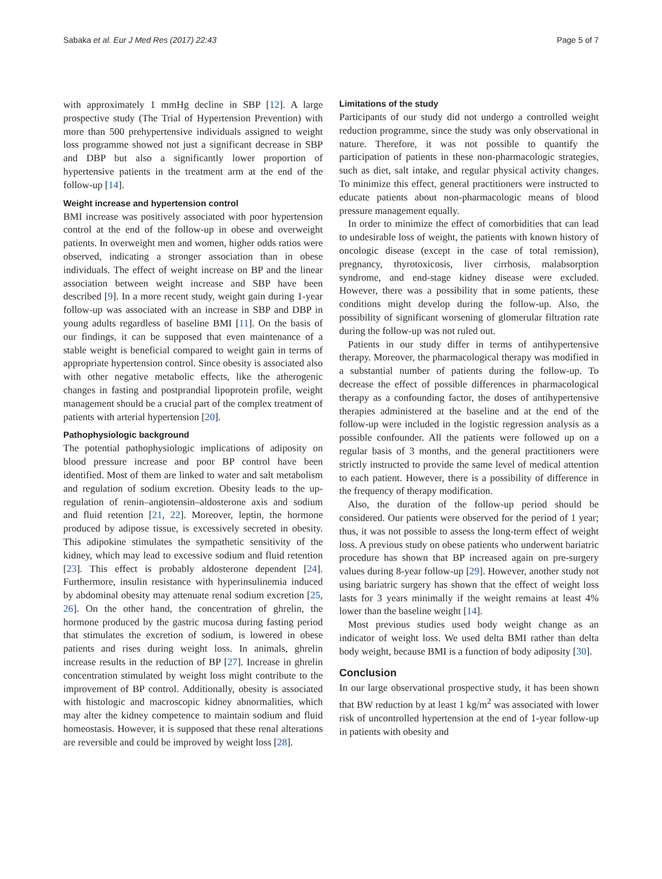Sabaka et al. Eur J Med Res (2017) 22:43 Page 5 of 7
with approximately 1 mmHg decline in SBP [12]. A large prospective study (The Trial of Hypertension Prevention) with more than 500 prehypertensive individuals assigned to weight loss programme showed not just a significant decrease in SBP and DBP but also a significantly lower proportion of hypertensive patients in the treatment arm at the end of the follow-up [14].
Weight increase and hypertension control
BMI increase was positively associated with poor hypertension control at the end of the follow-up in obese and overweight patients. In overweight men and women, higher odds ratios were observed, indicating a stronger association than in obese individuals. The effect of weight increase on BP and the linear association between weight increase and SBP have been described [9]. In a more recent study, weight gain during 1-year follow-up was associated with an increase in SBP and DBP in young adults regardless of baseline BMI [11]. On the basis of our findings, it can be supposed that even maintenance of a stable weight is beneficial compared to weight gain in terms of appropriate hypertension control. Since obesity is associated also with other negative metabolic effects, like the atherogenic changes in fasting and postprandial lipoprotein profile, weight management should be a crucial part of the complex treatment of patients with arterial hypertension [20].
Pathophysiologic background
The potential pathophysiologic implications of adiposity on blood pressure increase and poor BP control have been identified. Most of them are linked to water and salt metabolism and regulation of sodium excretion. Obesity leads to the up-regulation of renin–angiotensin–aldosterone axis and sodium and fluid retention [21, 22]. Moreover, leptin, the hormone produced by adipose tissue, is excessively secreted in obesity. This adipokine stimulates the sympathetic sensitivity of the kidney, which may lead to excessive sodium and fluid retention [23]. This effect is probably aldosterone dependent [24]. Furthermore, insulin resistance with hyperinsulinemia induced by abdominal obesity may attenuate renal sodium excretion [25, 26]. On the other hand, the concentration of ghrelin, the hormone produced by the gastric mucosa during fasting period that stimulates the excretion of sodium, is lowered in obese patients and rises during weight loss. In animals, ghrelin increase results in the reduction of BP [27]. Increase in ghrelin concentration stimulated by weight loss might contribute to the improvement of BP control. Additionally, obesity is associated with histologic and macroscopic kidney abnormalities, which may alter the kidney competence to maintain sodium and fluid homeostasis. However, it is supposed that these renal alterations are reversible and could be improved by weight loss [28].
Limitations of the study
Participants of our study did not undergo a controlled weight reduction programme, since the study was only observational in nature. Therefore, it was not possible to quantify the participation of patients in these non-pharmacologic strategies, such as diet, salt intake, and regular physical activity changes. To minimize this effect, general practitioners were instructed to educate patients about non-pharmacologic means of blood pressure management equally.
In order to minimize the effect of comorbidities that can lead to undesirable loss of weight, the patients with known history of oncologic disease (except in the case of total remission), pregnancy, thyrotoxicosis, liver cirrhosis, malabsorption syndrome, and end-stage kidney disease were excluded. However, there was a possibility that in some patients, these conditions might develop during the follow-up. Also, the possibility of significant worsening of glomerular filtration rate during the follow-up was not ruled out.
Patients in our study differ in terms of antihypertensive therapy. Moreover, the pharmacological therapy was modified in a substantial number of patients during the follow-up. To decrease the effect of possible differences in pharmacological therapy as a confounding factor, the doses of antihypertensive therapies administered at the baseline and at the end of the follow-up were included in the logistic regression analysis as a possible confounder. All the patients were followed up on a regular basis of 3 months, and the general practitioners were strictly instructed to provide the same level of medical attention to each patient. However, there is a possibility of difference in the frequency of therapy modification.
Also, the duration of the follow-up period should be considered. Our patients were observed for the period of 1 year; thus, it was not possible to assess the long-term effect of weight loss. A previous study on obese patients who underwent bariatric procedure has shown that BP increased again on pre-surgery values during 8-year follow-up [29]. However, another study not using bariatric surgery has shown that the effect of weight loss lasts for 3 years minimally if the weight remains at least 4% lower than the baseline weight [14].
Most previous studies used body weight change as an indicator of weight loss. We used delta BMI rather than delta body weight, because BMI is a function of body adiposity [30].
Conclusion
In our large observational prospective study, it has been shown that BW reduction by at least 1 kg/m<sup>2</sup> was associated with lower risk of uncontrolled hypertension at the end of 1-year follow-up in patients with obesity and